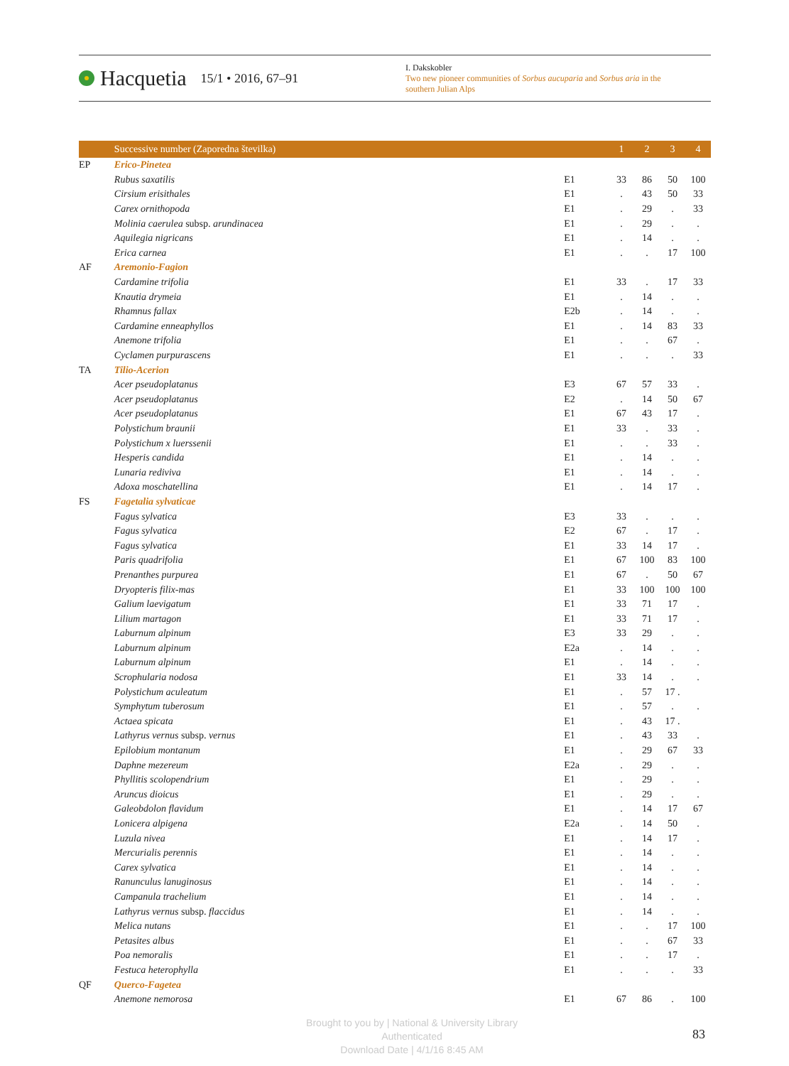Hacquetia 15/1 • 2016, 67–91
I. Dakskobler
Two new pioneer communities of Sorbus aucuparia and Sorbus aria in the southern Julian Alps
| | Successive number (Zaporedna številka) | | 1 | 2 | 3 | 4 |
| --- | --- | --- | --- | --- | --- | --- |
| EP | Erico-Pinetea | | | | | |
| | Rubus saxatilis | E1 | 33 | 86 | 50 | 100 |
| | Cirsium erisithales | E1 | . | 43 | 50 | 33 |
| | Carex ornithopoda | E1 | . | 29 | . | 33 |
| | Molinia caerulea subsp. arundinacea | E1 | . | 29 | . | . |
| | Aquilegia nigricans | E1 | . | 14 | . | . |
| | Erica carnea | E1 | . | . | 17 | 100 |
| AF | Aremonio-Fagion | | | | | |
| | Cardamine trifolia | E1 | 33 | . | 17 | 33 |
| | Knautia drymeia | E1 | . | 14 | . | . |
| | Rhamnus fallax | E2b | . | 14 | . | . |
| | Cardamine enneaphyllos | E1 | . | 14 | 83 | 33 |
| | Anemone trifolia | E1 | . | . | 67 | . |
| | Cyclamen purpurascens | E1 | . | . | . | 33 |
| TA | Tilio-Acerion | | | | | |
| | Acer pseudoplatanus | E3 | 67 | 57 | 33 | . |
| | Acer pseudoplatanus | E2 | . | 14 | 50 | 67 |
| | Acer pseudoplatanus | E1 | 67 | 43 | 17 | . |
| | Polystichum braunii | E1 | 33 | . | 33 | . |
| | Polystichum x luerssenii | E1 | . | . | 33 | . |
| | Hesperis candida | E1 | . | 14 | . | . |
| | Lunaria rediviva | E1 | . | 14 | . | . |
| | Adoxa moschatellina | E1 | . | 14 | 17 | . |
| FS | Fagetalia sylvaticae | | | | | |
| | Fagus sylvatica | E3 | 33 | . | . | . |
| | Fagus sylvatica | E2 | 67 | . | 17 | . |
| | Fagus sylvatica | E1 | 33 | 14 | 17 | . |
| | Paris quadrifolia | E1 | 67 | 100 | 83 | 100 |
| | Prenanthes purpurea | E1 | 67 | . | 50 | 67 |
| | Dryopteris filix-mas | E1 | 33 | 100 | 100 | 100 |
| | Galium laevigatum | E1 | 33 | 71 | 17 | . |
| | Lilium martagon | E1 | 33 | 71 | 17 | . |
| | Laburnum alpinum | E3 | 33 | 29 | . | . |
| | Laburnum alpinum | E2a | . | 14 | . | . |
| | Laburnum alpinum | E1 | . | 14 | . | . |
| | Scrophularia nodosa | E1 | 33 | 14 | . | . |
| | Polystichum aculeatum | E1 | . | 57 | 17 . | |
| | Symphytum tuberosum | E1 | . | 57 | . | . |
| | Actaea spicata | E1 | . | 43 | 17 . | |
| | Lathyrus vernus subsp. vernus | E1 | . | 43 | 33 | . |
| | Epilobium montanum | E1 | . | 29 | 67 | 33 |
| | Daphne mezereum | E2a | . | 29 | . | . |
| | Phyllitis scolopendrium | E1 | . | 29 | . | . |
| | Aruncus dioicus | E1 | . | 29 | . | . |
| | Galeobdolon flavidum | E1 | . | 14 | 17 | 67 |
| | Lonicera alpigena | E2a | . | 14 | 50 | . |
| | Luzula nivea | E1 | . | 14 | 17 | . |
| | Mercurialis perennis | E1 | . | 14 | . | . |
| | Carex sylvatica | E1 | . | 14 | . | . |
| | Ranunculus lanuginosus | E1 | . | 14 | . | . |
| | Campanula trachelium | E1 | . | 14 | . | . |
| | Lathyrus vernus subsp. flaccidus | E1 | . | 14 | . | . |
| | Melica nutans | E1 | . | . | 17 | 100 |
| | Petasites albus | E1 | . | . | 67 | 33 |
| | Poa nemoralis | E1 | . | . | 17 | . |
| | Festuca heterophylla | E1 | . | . | . | 33 |
| QF | Querco-Fagetea | | | | | |
| | Anemone nemorosa | E1 | 67 | 86 | . | 100 |
Brought to you by | National & University Library
Authenticated
Download Date | 4/1/16 8:45 AM
83